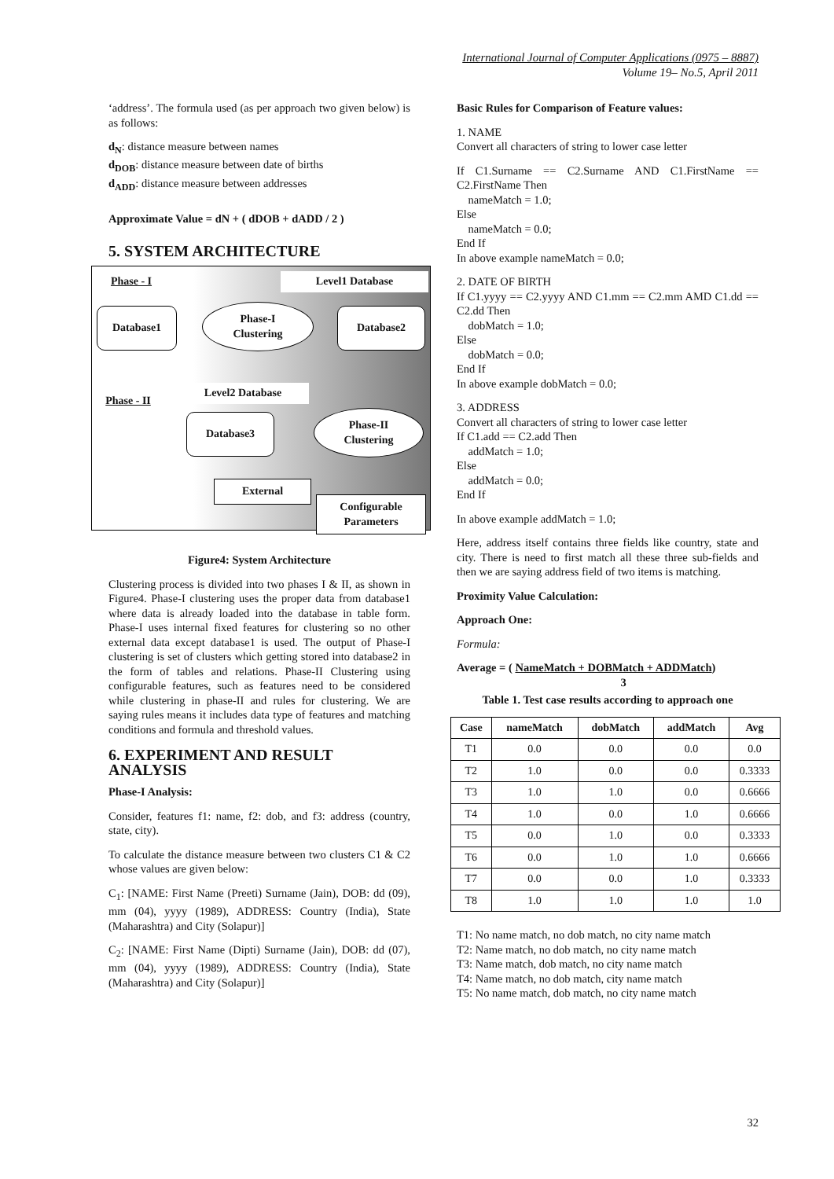International Journal of Computer Applications (0975 – 8887)
Volume 19– No.5, April 2011
‘address’. The formula used (as per approach two given below) is as follows:
d<sub>N</sub>: distance measure between names
d<sub>DOB</sub>: distance measure between date of births
d<sub>ADD</sub>: distance measure between addresses
Approximate Value = dN + ( dDOB + dADD / 2 )
5. SYSTEM ARCHITECTURE
Phase - I Level1 Database
Database1
Phase-I
Clustering
Database2
Phase - II
Level2 Database
Database3
Phase-II
Clustering
External
Configurable
Parameters
Figure4: System Architecture
Clustering process is divided into two phases I & II, as shown in Figure4. Phase-I clustering uses the proper data from database1 where data is already loaded into the database in table form. Phase-I uses internal fixed features for clustering so no other external data except database1 is used. The output of Phase-I clustering is set of clusters which getting stored into database2 in the form of tables and relations. Phase-II Clustering using configurable features, such as features need to be considered while clustering in phase-II and rules for clustering. We are saying rules means it includes data type of features and matching conditions and formula and threshold values.
6. EXPERIMENT AND RESULT ANALYSIS
Phase-I Analysis:
Consider, features f1: name, f2: dob, and f3: address (country, state, city).
To calculate the distance measure between two clusters C1 & C2 whose values are given below:
C<sub>1</sub>: [NAME: First Name (Preeti) Surname (Jain), DOB: dd (09), mm (04), yyyy (1989), ADDRESS: Country (India), State (Maharashtra) and City (Solapur)]
C<sub>2</sub>: [NAME: First Name (Dipti) Surname (Jain), DOB: dd (07), mm (04), yyyy (1989), ADDRESS: Country (India), State (Maharashtra) and City (Solapur)]
Basic Rules for Comparison of Feature values:
1. NAME
Convert all characters of string to lower case letter
If C1.Surname == C2.Surname AND C1.FirstName == C2.FirstName Then
nameMatch = 1.0;
Else
nameMatch = 0.0;
End If
In above example nameMatch = 0.0;
2. DATE OF BIRTH
If C1.yyyy == C2.yyyy AND C1.mm == C2.mm AMD C1.dd == C2.dd Then
dobMatch = 1.0;
Else
dobMatch = 0.0;
End If
In above example dobMatch = 0.0;
3. ADDRESS
Convert all characters of string to lower case letter
If C1.add == C2.add Then
addMatch = 1.0;
Else
addMatch = 0.0;
End If
In above example addMatch = 1.0;
Here, address itself contains three fields like country, state and city. There is need to first match all these three sub-fields and then we are saying address field of two items is matching.
Proximity Value Calculation:
Approach One:
Formula:
Average = ( NameMatch + DOBMatch + ADDMatch)
3
Table 1. Test case results according to approach one
| Case | nameMatch | dobMatch | addMatch | Avg |
| --- | --- | --- | --- | --- |
| T1 | 0.0 | 0.0 | 0.0 | 0.0 |
| T2 | 1.0 | 0.0 | 0.0 | 0.3333 |
| T3 | 1.0 | 1.0 | 0.0 | 0.6666 |
| T4 | 1.0 | 0.0 | 1.0 | 0.6666 |
| T5 | 0.0 | 1.0 | 0.0 | 0.3333 |
| T6 | 0.0 | 1.0 | 1.0 | 0.6666 |
| T7 | 0.0 | 0.0 | 1.0 | 0.3333 |
| T8 | 1.0 | 1.0 | 1.0 | 1.0 |
T1: No name match, no dob match, no city name match
T2: Name match, no dob match, no city name match
T3: Name match, dob match, no city name match
T4: Name match, no dob match, city name match
T5: No name match, dob match, no city name match
32